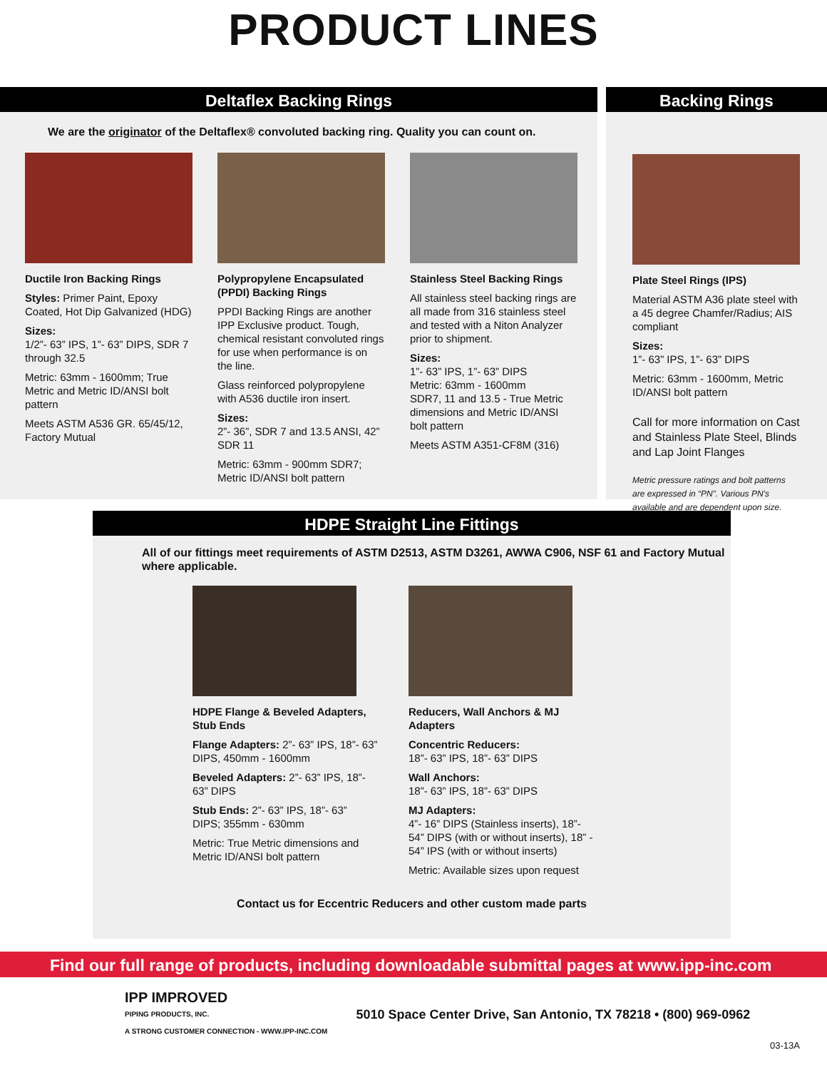PRODUCT LINES
Deltaflex Backing Rings
We are the originator of the Deltaflex® convoluted backing ring. Quality you can count on.
Ductile Iron Backing Rings
Styles: Primer Paint, Epoxy Coated, Hot Dip Galvanized (HDG)
Sizes:
1/2”- 63” IPS, 1”- 63” DIPS, SDR 7 through 32.5
Metric: 63mm - 1600mm; True Metric and Metric ID/ANSI bolt pattern
Meets ASTM A536 GR. 65/45/12, Factory Mutual
Polypropylene Encapsulated (PPDI) Backing Rings
PPDI Backing Rings are another IPP Exclusive product. Tough, chemical resistant convoluted rings for use when performance is on the line.
Glass reinforced polypropylene with A536 ductile iron insert.
Sizes:
2”- 36”, SDR 7 and 13.5 ANSI, 42” SDR 11
Metric: 63mm - 900mm SDR7; Metric ID/ANSI bolt pattern
Stainless Steel Backing Rings
All stainless steel backing rings are all made from 316 stainless steel and tested with a Niton Analyzer prior to shipment.
Sizes:
1”- 63” IPS, 1”- 63” DIPS
Metric: 63mm - 1600mm
SDR7, 11 and 13.5 - True Metric dimensions and Metric ID/ANSI bolt pattern
Meets ASTM A351-CF8M (316)
Backing Rings
Plate Steel Rings (IPS)
Material ASTM A36 plate steel with a 45 degree Chamfer/Radius; AIS compliant
Sizes:
1”- 63” IPS, 1”- 63” DIPS
Metric: 63mm - 1600mm, Metric ID/ANSI bolt pattern
Call for more information on Cast and Stainless Plate Steel, Blinds and Lap Joint Flanges
Metric pressure ratings and bolt patterns are expressed in “PN”. Various PN's available and are dependent upon size.
HDPE Straight Line Fittings
All of our fittings meet requirements of ASTM D2513, ASTM D3261, AWWA C906, NSF 61 and Factory Mutual where applicable.
HDPE Flange & Beveled Adapters, Stub Ends
Flange Adapters: 2”- 63” IPS, 18”- 63” DIPS, 450mm - 1600mm
Beveled Adapters: 2”- 63” IPS, 18”- 63” DIPS
Stub Ends: 2”- 63” IPS, 18”- 63” DIPS; 355mm - 630mm
Metric: True Metric dimensions and Metric ID/ANSI bolt pattern
Reducers, Wall Anchors & MJ Adapters
Concentric Reducers:
18”- 63” IPS, 18”- 63” DIPS
Wall Anchors:
18”- 63” IPS, 18”- 63” DIPS
MJ Adapters:
4”- 16” DIPS (Stainless inserts), 18”- 54” DIPS (with or without inserts), 18” - 54” IPS (with or without inserts)
Metric: Available sizes upon request
Contact us for Eccentric Reducers and other custom made parts
Find our full range of products, including downloadable submittal pages at www.ipp-inc.com
IPP IMPROVED
PIPING PRODUCTS, INC.
A STRONG CUSTOMER CONNECTION - WWW.IPP-INC.COM
5010 Space Center Drive, San Antonio, TX 78218 • (800) 969-0962
03-13A